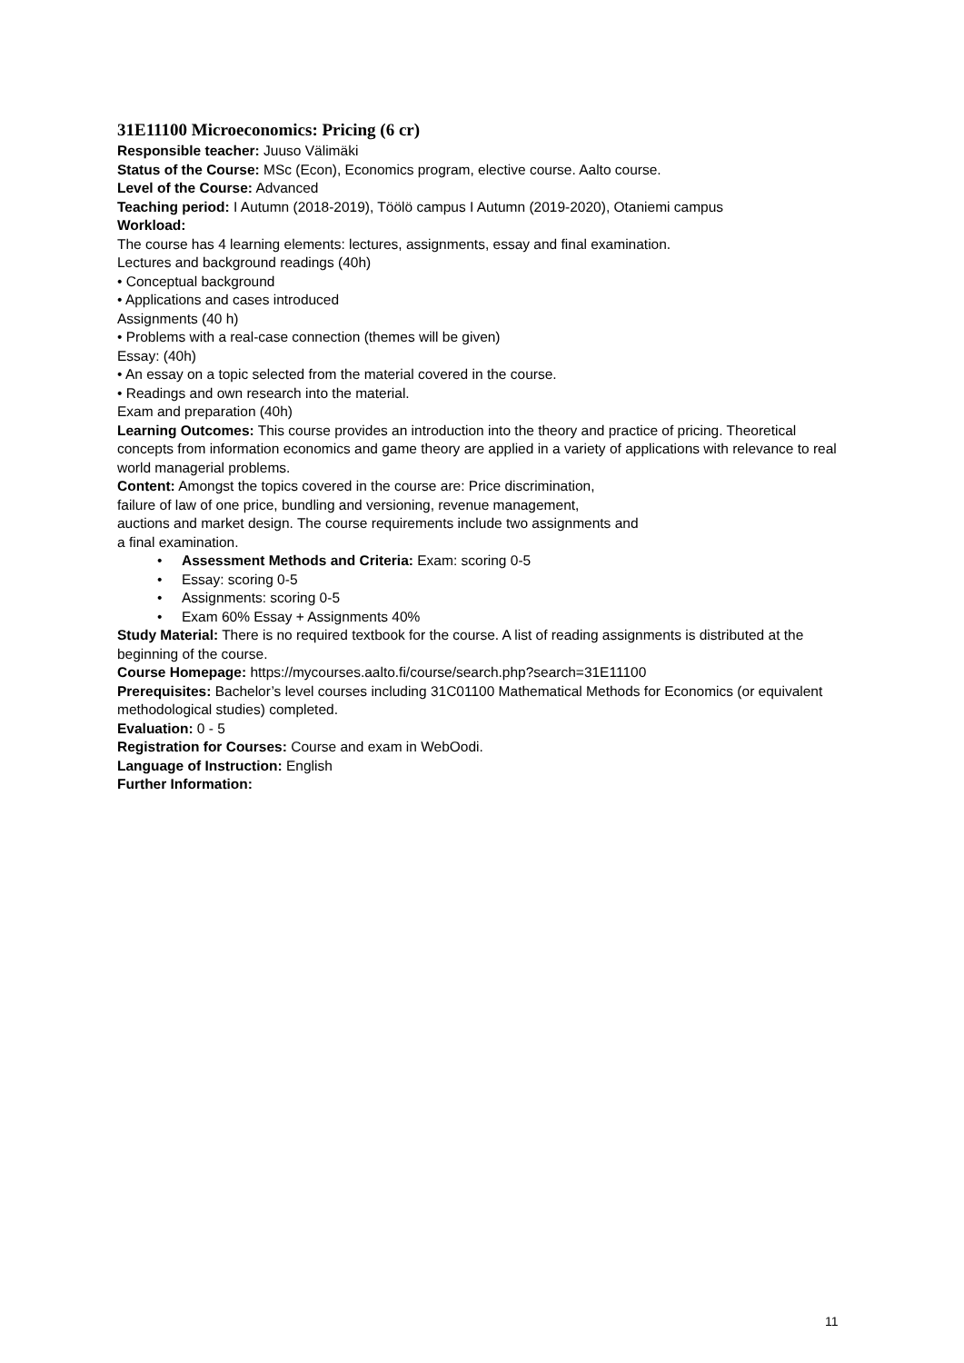31E11100 Microeconomics: Pricing (6 cr)
Responsible teacher: Juuso Välimäki
Status of the Course: MSc (Econ), Economics program, elective course. Aalto course.
Level of the Course: Advanced
Teaching period: I Autumn (2018-2019), Töölö campus I Autumn (2019-2020), Otaniemi campus
Workload:
The course has 4 learning elements: lectures, assignments, essay and final examination.
Lectures and background readings (40h)
• Conceptual background
• Applications and cases introduced
Assignments (40 h)
• Problems with a real-case connection (themes will be given)
Essay: (40h)
• An essay on a topic selected from the material covered in the course.
• Readings and own research into the material.
Exam and preparation (40h)
Learning Outcomes: This course provides an introduction into the theory and practice of pricing. Theoretical concepts from information economics and game theory are applied in a variety of applications with relevance to real world managerial problems.
Content: Amongst the topics covered in the course are: Price discrimination,
failure of law of one price, bundling and versioning, revenue management,
auctions and market design. The course requirements include two assignments and
a final examination.
• Assessment Methods and Criteria: Exam: scoring 0-5
• Essay: scoring 0-5
• Assignments: scoring 0-5
• Exam 60% Essay + Assignments 40%
Study Material: There is no required textbook for the course. A list of reading assignments is distributed at the beginning of the course.
Course Homepage: https://mycourses.aalto.fi/course/search.php?search=31E11100
Prerequisites: Bachelor’s level courses including 31C01100 Mathematical Methods for Economics (or equivalent methodological studies) completed.
Evaluation: 0 - 5
Registration for Courses: Course and exam in WebOodi.
Language of Instruction: English
Further Information:
11